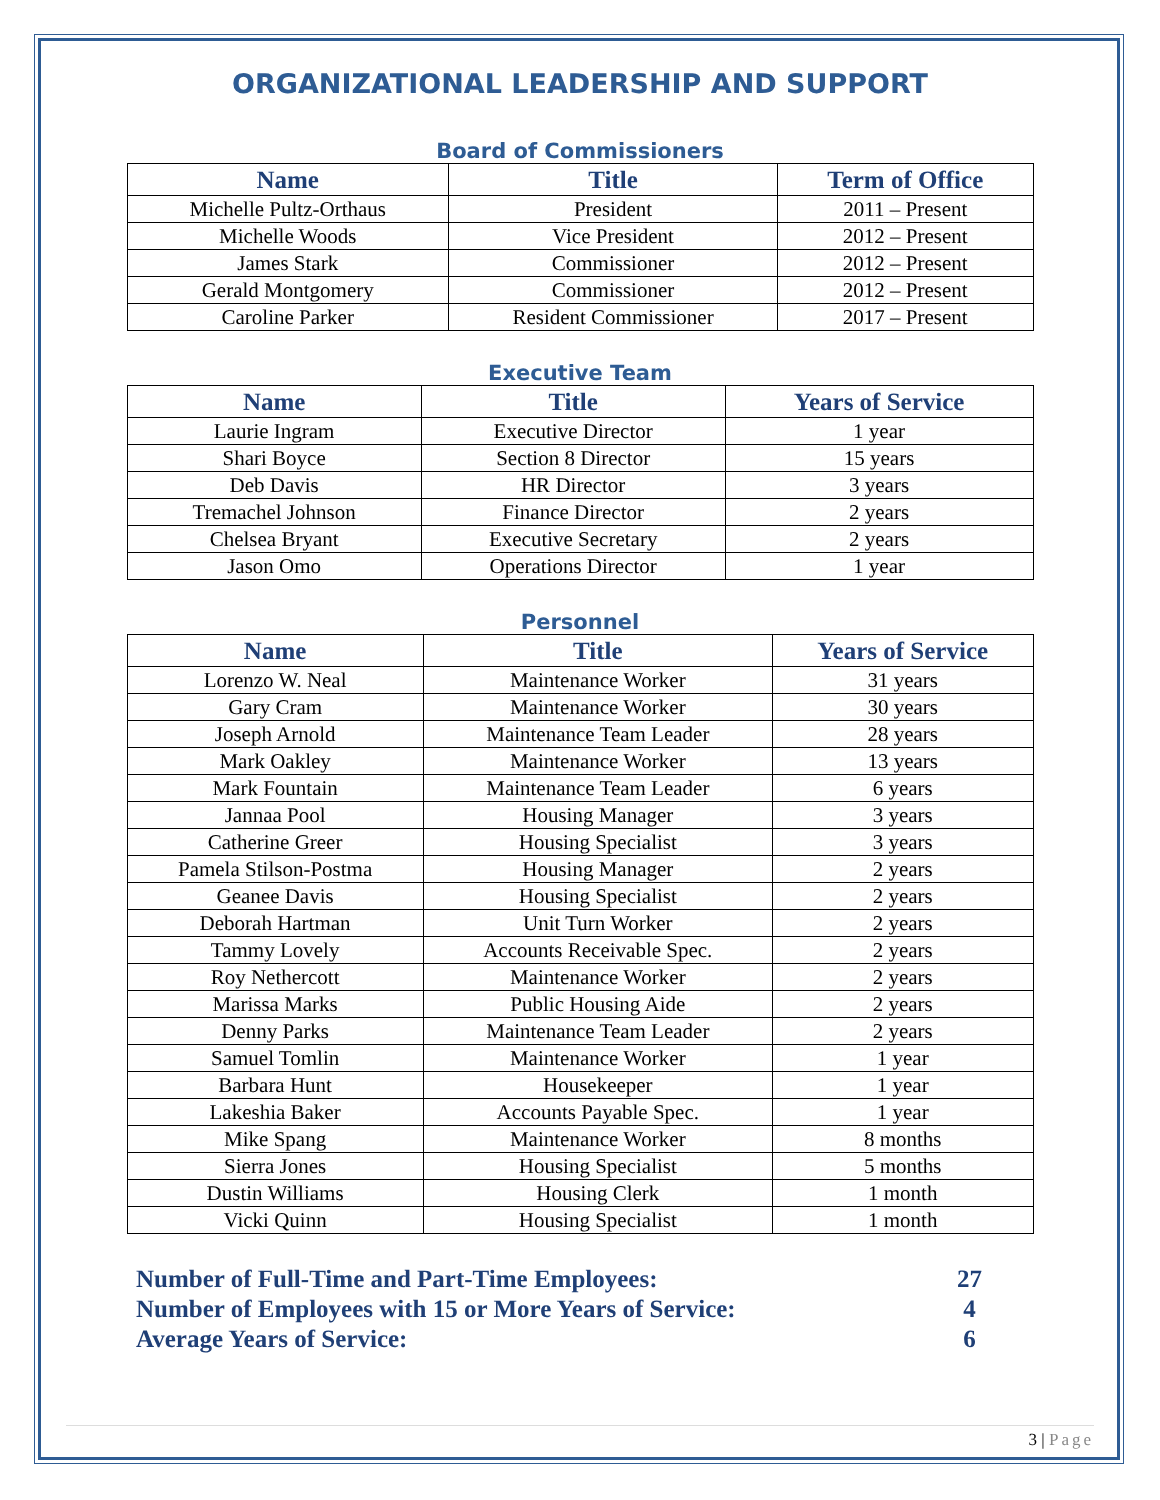ORGANIZATIONAL LEADERSHIP AND SUPPORT
Board of Commissioners
| Name | Title | Term of Office |
| --- | --- | --- |
| Michelle Pultz-Orthaus | President | 2011 – Present |
| Michelle Woods | Vice President | 2012 – Present |
| James Stark | Commissioner | 2012 – Present |
| Gerald Montgomery | Commissioner | 2012 – Present |
| Caroline Parker | Resident Commissioner | 2017 – Present |
Executive Team
| Name | Title | Years of Service |
| --- | --- | --- |
| Laurie Ingram | Executive Director | 1 year |
| Shari Boyce | Section 8 Director | 15 years |
| Deb Davis | HR Director | 3 years |
| Tremachel Johnson | Finance Director | 2 years |
| Chelsea Bryant | Executive Secretary | 2 years |
| Jason Omo | Operations Director | 1 year |
Personnel
| Name | Title | Years of Service |
| --- | --- | --- |
| Lorenzo W. Neal | Maintenance Worker | 31 years |
| Gary Cram | Maintenance Worker | 30 years |
| Joseph Arnold | Maintenance Team Leader | 28 years |
| Mark Oakley | Maintenance Worker | 13 years |
| Mark Fountain | Maintenance Team Leader | 6 years |
| Jannaa Pool | Housing Manager | 3 years |
| Catherine Greer | Housing Specialist | 3 years |
| Pamela Stilson-Postma | Housing Manager | 2 years |
| Geanee Davis | Housing Specialist | 2 years |
| Deborah Hartman | Unit Turn Worker | 2 years |
| Tammy Lovely | Accounts Receivable Spec. | 2 years |
| Roy Nethercott | Maintenance Worker | 2 years |
| Marissa Marks | Public Housing Aide | 2 years |
| Denny Parks | Maintenance Team Leader | 2 years |
| Samuel Tomlin | Maintenance Worker | 1 year |
| Barbara Hunt | Housekeeper | 1 year |
| Lakeshia Baker | Accounts Payable Spec. | 1 year |
| Mike Spang | Maintenance Worker | 8 months |
| Sierra Jones | Housing Specialist | 5 months |
| Dustin Williams | Housing Clerk | 1 month |
| Vicki Quinn | Housing Specialist | 1 month |
Number of Full-Time and Part-Time Employees: 27
Number of Employees with 15 or More Years of Service: 4
Average Years of Service: 6
3 | Page